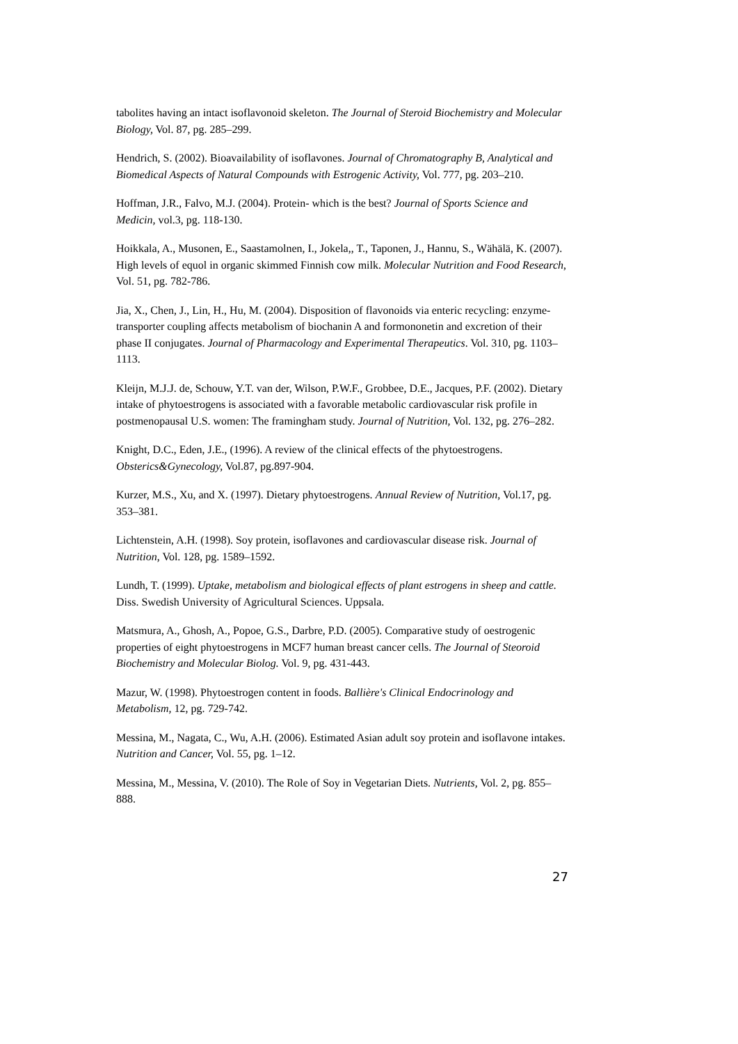tabolites having an intact isoflavonoid skeleton. The Journal of Steroid Biochemistry and Molecular Biology, Vol. 87, pg. 285–299.
Hendrich, S. (2002). Bioavailability of isoflavones. Journal of Chromatography B, Analytical and Biomedical Aspects of Natural Compounds with Estrogenic Activity, Vol. 777, pg. 203–210.
Hoffman, J.R., Falvo, M.J. (2004). Protein- which is the best? Journal of Sports Science and Medicin, vol.3, pg. 118-130.
Hoikkala, A., Musonen, E., Saastamolnen, I., Jokela,, T., Taponen, J., Hannu, S., Wähälä, K. (2007). High levels of equol in organic skimmed Finnish cow milk. Molecular Nutrition and Food Research, Vol. 51, pg. 782-786.
Jia, X., Chen, J., Lin, H., Hu, M. (2004). Disposition of flavonoids via enteric recycling: enzyme-transporter coupling affects metabolism of biochanin A and formononetin and excretion of their phase II conjugates. Journal of Pharmacology and Experimental Therapeutics. Vol. 310, pg. 1103–1113.
Kleijn, M.J.J. de, Schouw, Y.T. van der, Wilson, P.W.F., Grobbee, D.E., Jacques, P.F. (2002). Dietary intake of phytoestrogens is associated with a favorable metabolic cardiovascular risk profile in postmenopausal U.S. women: The framingham study. Journal of Nutrition, Vol. 132, pg. 276–282.
Knight, D.C., Eden, J.E., (1996). A review of the clinical effects of the phytoestrogens. Obsterics&Gynecology, Vol.87, pg.897-904.
Kurzer, M.S., Xu, and X. (1997). Dietary phytoestrogens. Annual Review of Nutrition, Vol.17, pg. 353–381.
Lichtenstein, A.H. (1998). Soy protein, isoflavones and cardiovascular disease risk. Journal of Nutrition, Vol. 128, pg. 1589–1592.
Lundh, T. (1999). Uptake, metabolism and biological effects of plant estrogens in sheep and cattle. Diss. Swedish University of Agricultural Sciences. Uppsala.
Matsmura, A., Ghosh, A., Popoe, G.S., Darbre, P.D. (2005). Comparative study of oestrogenic properties of eight phytoestrogens in MCF7 human breast cancer cells. The Journal of Steoroid Biochemistry and Molecular Biolog. Vol. 9, pg. 431-443.
Mazur, W. (1998). Phytoestrogen content in foods. Ballière's Clinical Endocrinology and Metabolism, 12, pg. 729-742.
Messina, M., Nagata, C., Wu, A.H. (2006). Estimated Asian adult soy protein and isoflavone intakes. Nutrition and Cancer, Vol. 55, pg. 1–12.
Messina, M., Messina, V. (2010). The Role of Soy in Vegetarian Diets. Nutrients, Vol. 2, pg. 855–888.
27